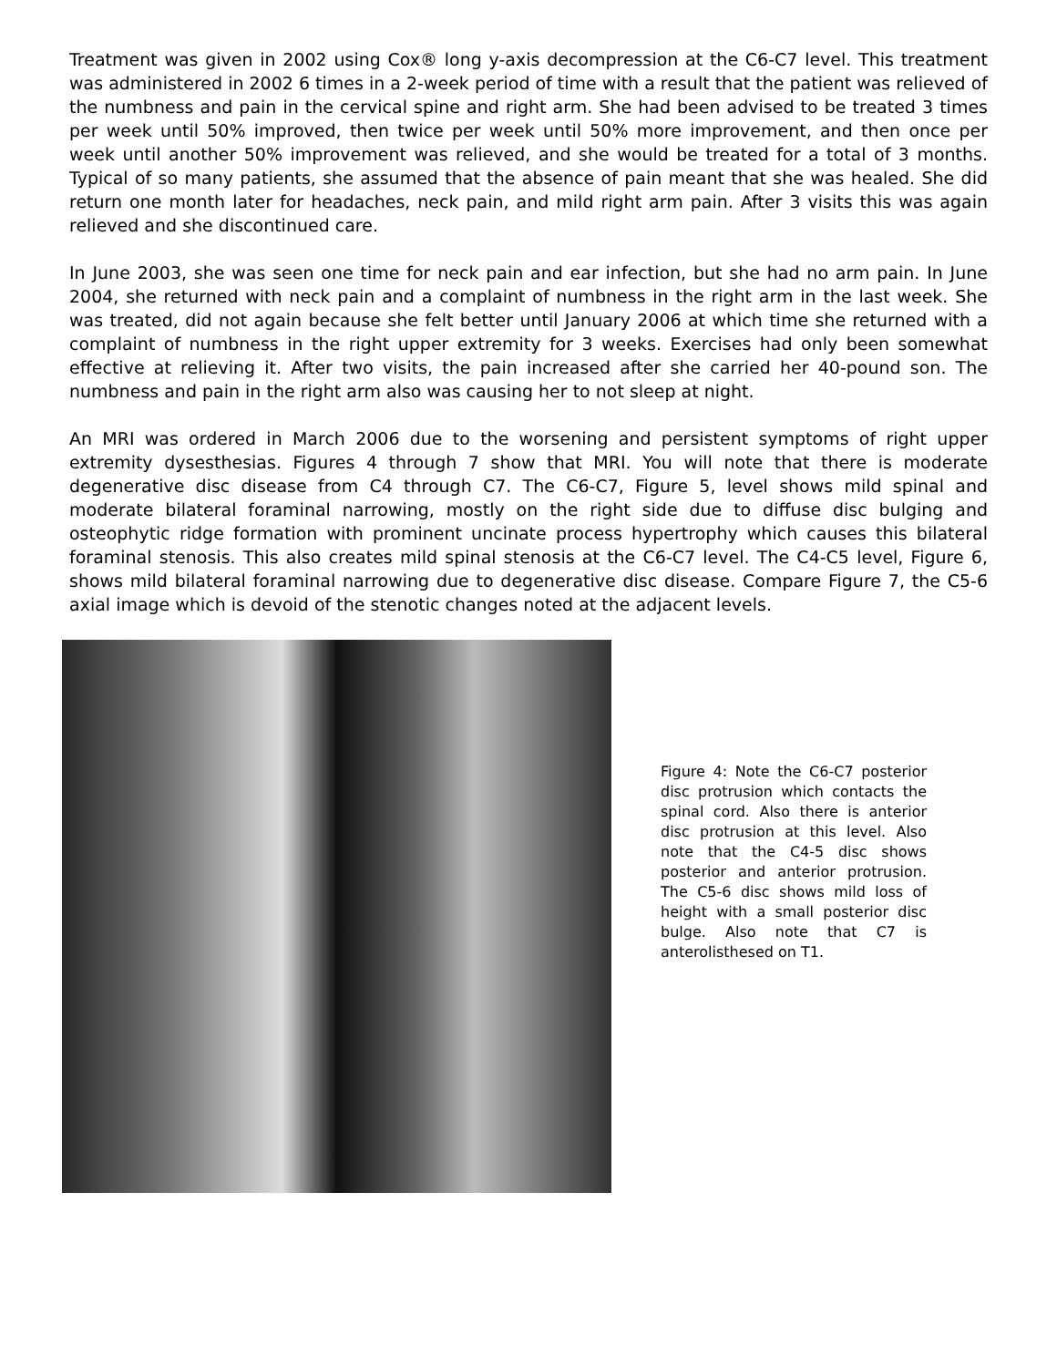Treatment was given in 2002 using Cox® long y-axis decompression at the C6-C7 level. This treatment was administered in 2002 6 times in a 2-week period of time with a result that the patient was relieved of the numbness and pain in the cervical spine and right arm. She had been advised to be treated 3 times per week until 50% improved, then twice per week until 50% more improvement, and then once per week until another 50% improvement was relieved, and she would be treated for a total of 3 months. Typical of so many patients, she assumed that the absence of pain meant that she was healed. She did return one month later for headaches, neck pain, and mild right arm pain. After 3 visits this was again relieved and she discontinued care.
In June 2003, she was seen one time for neck pain and ear infection, but she had no arm pain. In June 2004, she returned with neck pain and a complaint of numbness in the right arm in the last week. She was treated, did not again because she felt better until January 2006 at which time she returned with a complaint of numbness in the right upper extremity for 3 weeks. Exercises had only been somewhat effective at relieving it. After two visits, the pain increased after she carried her 40-pound son. The numbness and pain in the right arm also was causing her to not sleep at night.
An MRI was ordered in March 2006 due to the worsening and persistent symptoms of right upper extremity dysesthesias. Figures 4 through 7 show that MRI. You will note that there is moderate degenerative disc disease from C4 through C7. The C6-C7, Figure 5, level shows mild spinal and moderate bilateral foraminal narrowing, mostly on the right side due to diffuse disc bulging and osteophytic ridge formation with prominent uncinate process hypertrophy which causes this bilateral foraminal stenosis. This also creates mild spinal stenosis at the C6-C7 level. The C4-C5 level, Figure 6, shows mild bilateral foraminal narrowing due to degenerative disc disease. Compare Figure 7, the C5-6 axial image which is devoid of the stenotic changes noted at the adjacent levels.
Figure 4: Note the C6-C7 posterior disc protrusion which contacts the spinal cord. Also there is anterior disc protrusion at this level. Also note that the C4-5 disc shows posterior and anterior protrusion. The C5-6 disc shows mild loss of height with a small posterior disc bulge. Also note that C7 is anterolisthesed on T1.